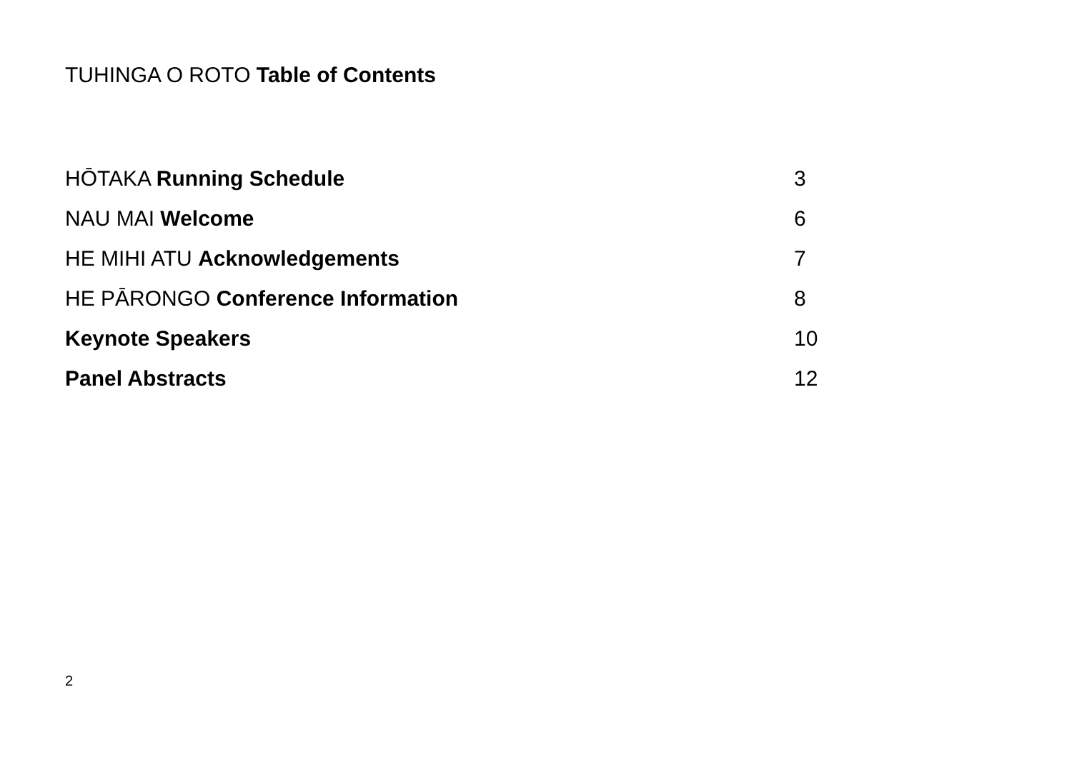TUHINGA O ROTO Table of Contents
HŌTAKA Running Schedule 3
NAU MAI Welcome 6
HE MIHI ATU Acknowledgements 7
HE PĀRONGO Conference Information 8
Keynote Speakers 10
Panel Abstracts 12
2